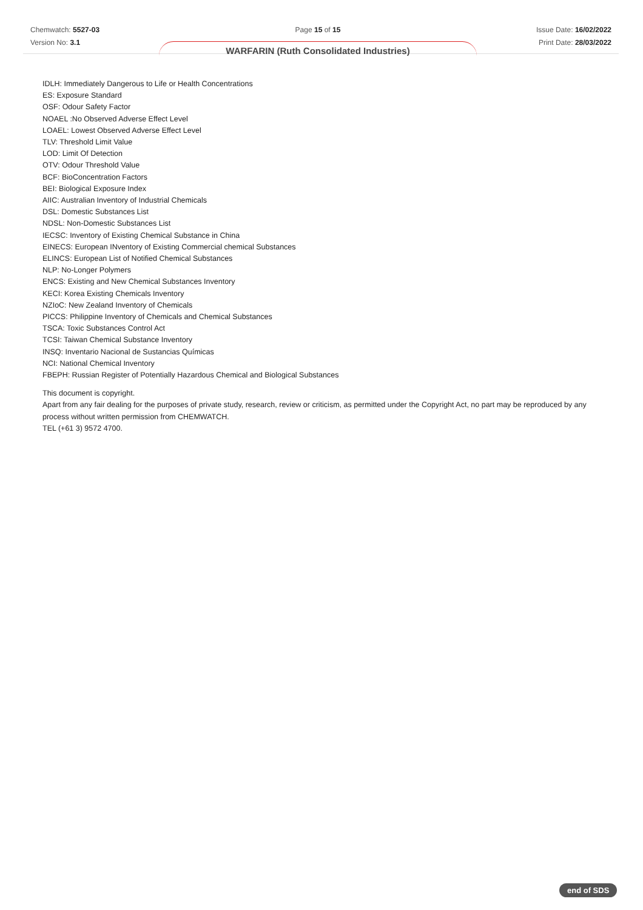Chemwatch: 5527-03
Version No: 3.1
Page 15 of 15
WARFARIN (Ruth Consolidated Industries)
Issue Date: 16/02/2022
Print Date: 28/03/2022
IDLH: Immediately Dangerous to Life or Health Concentrations
ES: Exposure Standard
OSF: Odour Safety Factor
NOAEL :No Observed Adverse Effect Level
LOAEL: Lowest Observed Adverse Effect Level
TLV: Threshold Limit Value
LOD: Limit Of Detection
OTV: Odour Threshold Value
BCF: BioConcentration Factors
BEI: Biological Exposure Index
AIIC: Australian Inventory of Industrial Chemicals
DSL: Domestic Substances List
NDSL: Non-Domestic Substances List
IECSC: Inventory of Existing Chemical Substance in China
EINECS: European INventory of Existing Commercial chemical Substances
ELINCS: European List of Notified Chemical Substances
NLP: No-Longer Polymers
ENCS: Existing and New Chemical Substances Inventory
KECI: Korea Existing Chemicals Inventory
NZIoC: New Zealand Inventory of Chemicals
PICCS: Philippine Inventory of Chemicals and Chemical Substances
TSCA: Toxic Substances Control Act
TCSI: Taiwan Chemical Substance Inventory
INSQ: Inventario Nacional de Sustancias Químicas
NCI: National Chemical Inventory
FBEPH: Russian Register of Potentially Hazardous Chemical and Biological Substances
This document is copyright.
Apart from any fair dealing for the purposes of private study, research, review or criticism, as permitted under the Copyright Act, no part may be reproduced by any process without written permission from CHEMWATCH.
TEL (+61 3) 9572 4700.
end of SDS